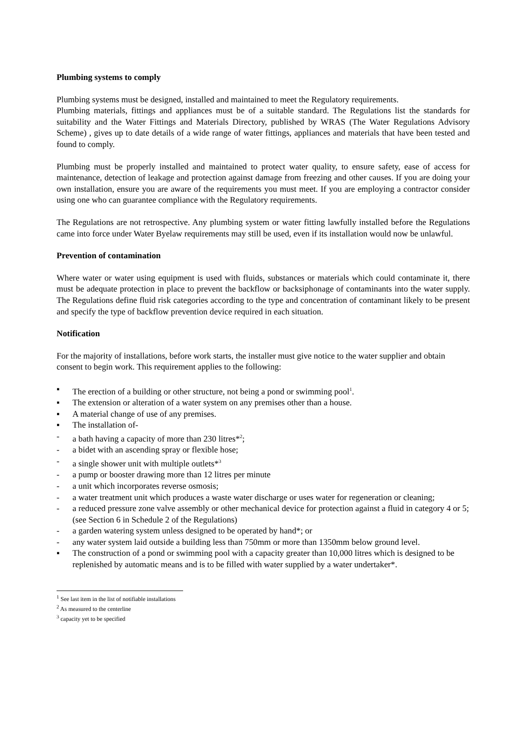Plumbing systems to comply
Plumbing systems must be designed, installed and maintained to meet the Regulatory requirements.
Plumbing materials, fittings and appliances must be of a suitable standard. The Regulations list the standards for suitability and the Water Fittings and Materials Directory, published by WRAS (The Water Regulations Advisory Scheme) , gives up to date details of a wide range of water fittings, appliances and materials that have been tested and found to comply.
Plumbing must be properly installed and maintained to protect water quality, to ensure safety, ease of access for maintenance, detection of leakage and protection against damage from freezing and other causes. If you are doing your own installation, ensure you are aware of the requirements you must meet. If you are employing a contractor consider using one who can guarantee compliance with the Regulatory requirements.
The Regulations are not retrospective. Any plumbing system or water fitting lawfully installed before the Regulations came into force under Water Byelaw requirements may still be used, even if its installation would now be unlawful.
Prevention of contamination
Where water or water using equipment is used with fluids, substances or materials which could contaminate it, there must be adequate protection in place to prevent the backflow or backsiphonage of contaminants into the water supply. The Regulations define fluid risk categories according to the type and concentration of contaminant likely to be present and specify the type of backflow prevention device required in each situation.
Notification
For the majority of installations, before work starts, the installer must give notice to the water supplier and obtain consent to begin work. This requirement applies to the following:
▪ The erection of a building or other structure, not being a pond or swimming pool<sup>1</sup>.
▪ The extension or alteration of a water system on any premises other than a house.
▪ A material change of use of any premises.
▪ The installation of-
- a bath having a capacity of more than 230 litres*<sup>2</sup>;
- a bidet with an ascending spray or flexible hose;
- a single shower unit with multiple outlets*<sup>3</sup>
- a pump or booster drawing more than 12 litres per minute
- a unit which incorporates reverse osmosis;
- a water treatment unit which produces a waste water discharge or uses water for regeneration or cleaning;
- a reduced pressure zone valve assembly or other mechanical device for protection against a fluid in category 4 or 5; (see Section 6 in Schedule 2 of the Regulations)
- a garden watering system unless designed to be operated by hand*; or
- any water system laid outside a building less than 750mm or more than 1350mm below ground level.
▪ The construction of a pond or swimming pool with a capacity greater than 10,000 litres which is designed to be replenished by automatic means and is to be filled with water supplied by a water undertaker*.
<sup>1</sup> See last item in the list of notifiable installations
<sup>2</sup> As measured to the centerline
<sup>3</sup> capacity yet to be specified